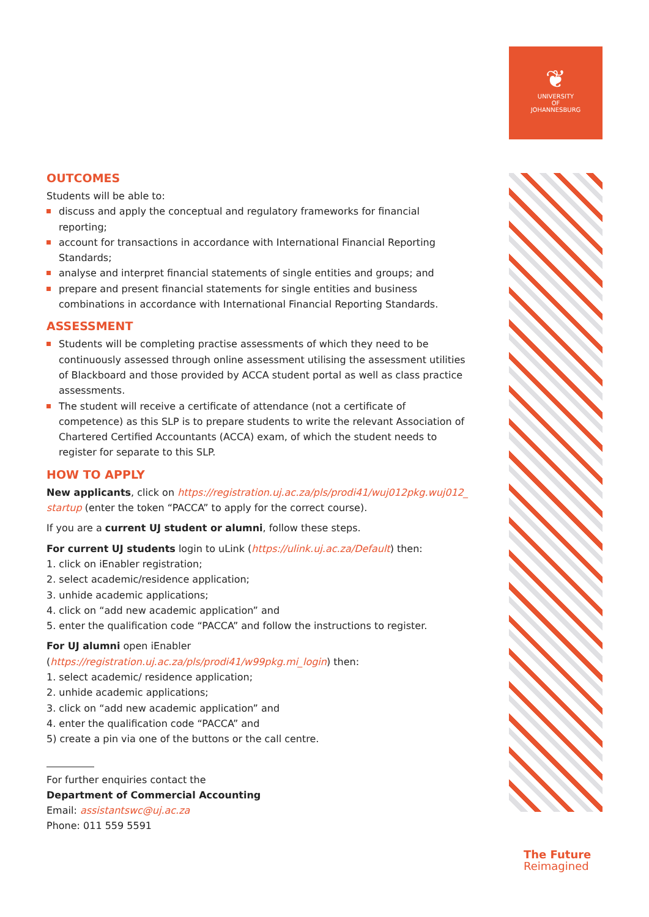❦
UNIVERSITY
OF
JOHANNESBURG
OUTCOMES
Students will be able to:
discuss and apply the conceptual and regulatory frameworks for financial reporting;
account for transactions in accordance with International Financial Reporting Standards;
analyse and interpret financial statements of single entities and groups; and
prepare and present financial statements for single entities and business combinations in accordance with International Financial Reporting Standards.
ASSESSMENT
Students will be completing practise assessments of which they need to be continuously assessed through online assessment utilising the assessment utilities of Blackboard and those provided by ACCA student portal as well as class practice assessments.
The student will receive a certificate of attendance (not a certificate of competence) as this SLP is to prepare students to write the relevant Association of Chartered Certified Accountants (ACCA) exam, of which the student needs to register for separate to this SLP.
HOW TO APPLY
New applicants, click on https://registration.uj.ac.za/pls/prodi41/wuj012pkg.wuj012_ startup (enter the token “PACCA” to apply for the correct course).
If you are a current UJ student or alumni, follow these steps.
For current UJ students login to uLink (https://ulink.uj.ac.za/Default) then:
1. click on iEnabler registration;
2. select academic/residence application;
3. unhide academic applications;
4. click on “add new academic application” and
5. enter the qualification code “PACCA” and follow the instructions to register.
For UJ alumni open iEnabler (https://registration.uj.ac.za/pls/prodi41/w99pkg.mi_login) then:
1. select academic/ residence application;
2. unhide academic applications;
3. click on “add new academic application” and
4. enter the qualification code “PACCA” and
5) create a pin via one of the buttons or the call centre.
For further enquiries contact the
Department of Commercial Accounting
Email: assistantswc@uj.ac.za
Phone: 011 559 5591
The Future
Reimagined